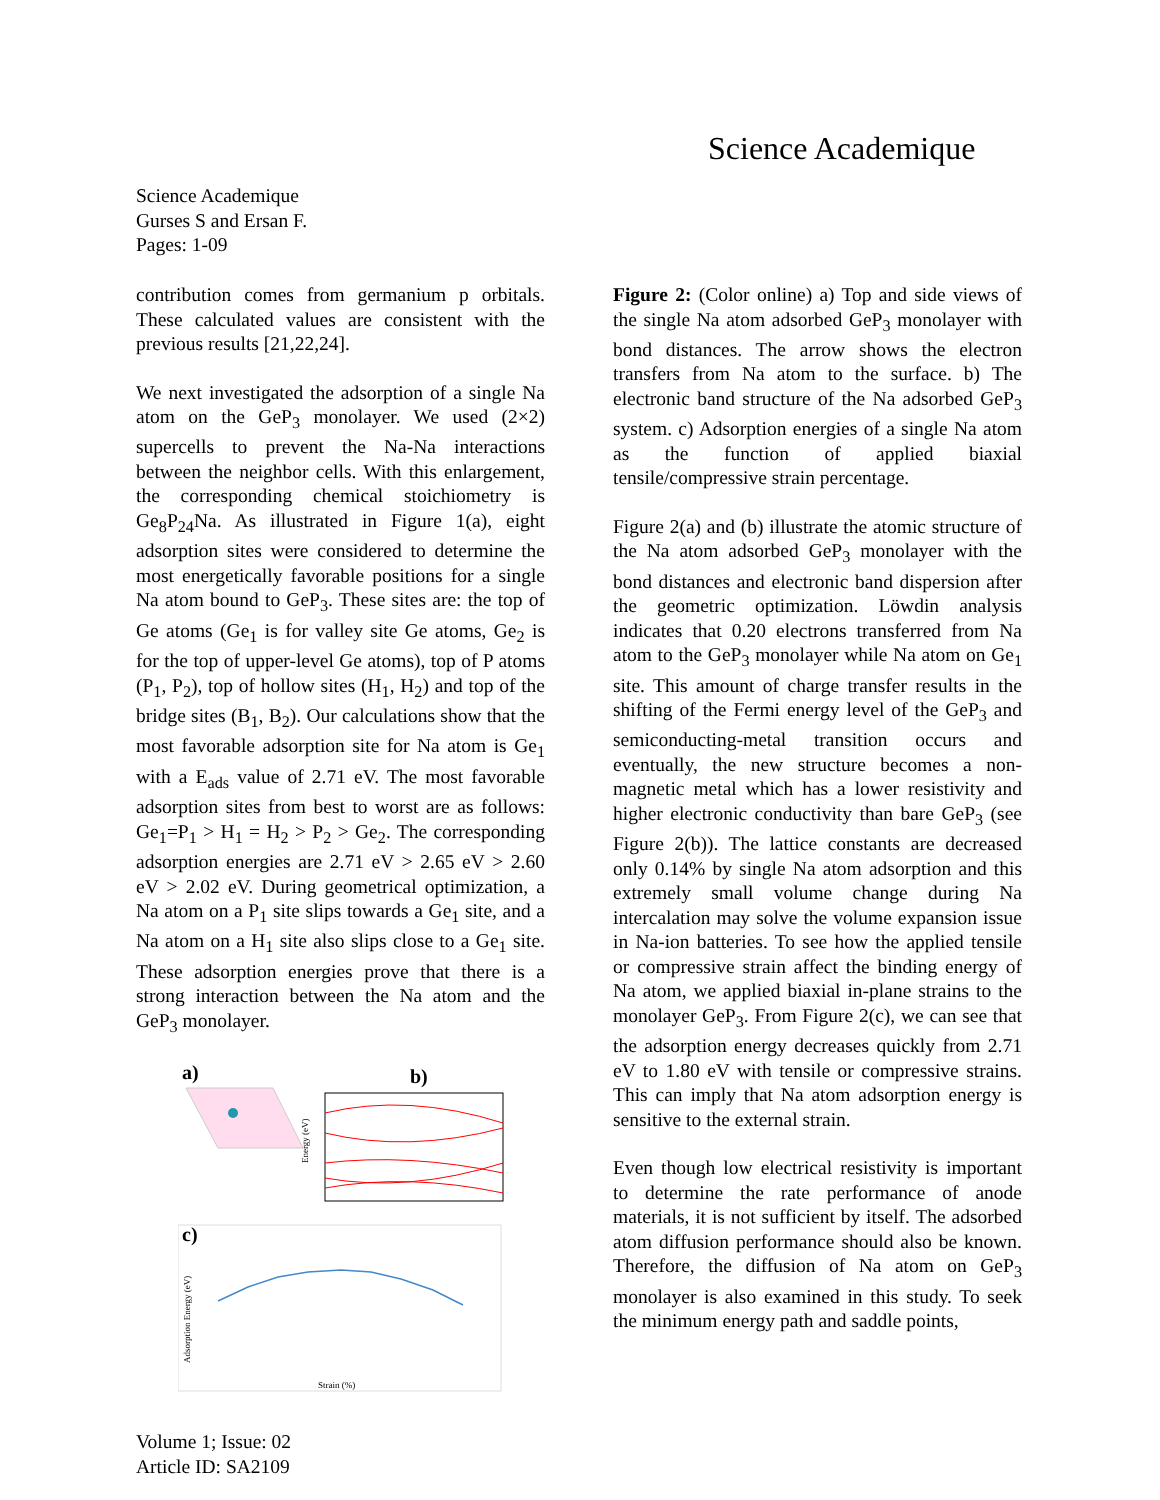Science Academique
Science Academique
Gurses S and Ersan F.
Pages: 1-09
contribution comes from germanium p orbitals. These calculated values are consistent with the previous results [21,22,24].
We next investigated the adsorption of a single Na atom on the GeP<sub>3</sub> monolayer. We used (2×2) supercells to prevent the Na-Na interactions between the neighbor cells. With this enlargement, the corresponding chemical stoichiometry is Ge<sub>8</sub>P<sub>24</sub>Na. As illustrated in Figure 1(a), eight adsorption sites were considered to determine the most energetically favorable positions for a single Na atom bound to GeP<sub>3</sub>. These sites are: the top of Ge atoms (Ge<sub>1</sub> is for valley site Ge atoms, Ge<sub>2</sub> is for the top of upper-level Ge atoms), top of P atoms (P<sub>1</sub>, P<sub>2</sub>), top of hollow sites (H<sub>1</sub>, H<sub>2</sub>) and top of the bridge sites (B<sub>1</sub>, B<sub>2</sub>). Our calculations show that the most favorable adsorption site for Na atom is Ge<sub>1</sub> with a E<sub>ads</sub> value of 2.71 eV. The most favorable adsorption sites from best to worst are as follows: Ge<sub>1</sub>=P<sub>1</sub> > H<sub>1</sub> = H<sub>2</sub> > P<sub>2</sub> > Ge<sub>2</sub>. The corresponding adsorption energies are 2.71 eV > 2.65 eV > 2.60 eV > 2.02 eV. During geometrical optimization, a Na atom on a P<sub>1</sub> site slips towards a Ge<sub>1</sub> site, and a Na atom on a H<sub>1</sub> site also slips close to a Ge<sub>1</sub> site. These adsorption energies prove that there is a strong interaction between the Na atom and the GeP<sub>3</sub> monolayer.
a)
b)
Energy (eV)
c)
Adsorption Energy (eV)
Strain (%)
Figure 2: (Color online) a) Top and side views of the single Na atom adsorbed GeP<sub>3</sub> monolayer with bond distances. The arrow shows the electron transfers from Na atom to the surface. b) The electronic band structure of the Na adsorbed GeP<sub>3</sub> system. c) Adsorption energies of a single Na atom as the function of applied biaxial tensile/compressive strain percentage.
Figure 2(a) and (b) illustrate the atomic structure of the Na atom adsorbed GeP<sub>3</sub> monolayer with the bond distances and electronic band dispersion after the geometric optimization. Löwdin analysis indicates that 0.20 electrons transferred from Na atom to the GeP<sub>3</sub> monolayer while Na atom on Ge<sub>1</sub> site. This amount of charge transfer results in the shifting of the Fermi energy level of the GeP<sub>3</sub> and semiconducting-metal transition occurs and eventually, the new structure becomes a non-magnetic metal which has a lower resistivity and higher electronic conductivity than bare GeP<sub>3</sub> (see Figure 2(b)). The lattice constants are decreased only 0.14% by single Na atom adsorption and this extremely small volume change during Na intercalation may solve the volume expansion issue in Na-ion batteries. To see how the applied tensile or compressive strain affect the binding energy of Na atom, we applied biaxial in-plane strains to the monolayer GeP<sub>3</sub>. From Figure 2(c), we can see that the adsorption energy decreases quickly from 2.71 eV to 1.80 eV with tensile or compressive strains. This can imply that Na atom adsorption energy is sensitive to the external strain.
Even though low electrical resistivity is important to determine the rate performance of anode materials, it is not sufficient by itself. The adsorbed atom diffusion performance should also be known. Therefore, the diffusion of Na atom on GeP<sub>3</sub> monolayer is also examined in this study. To seek the minimum energy path and saddle points,
Volume 1; Issue: 02
Article ID: SA2109